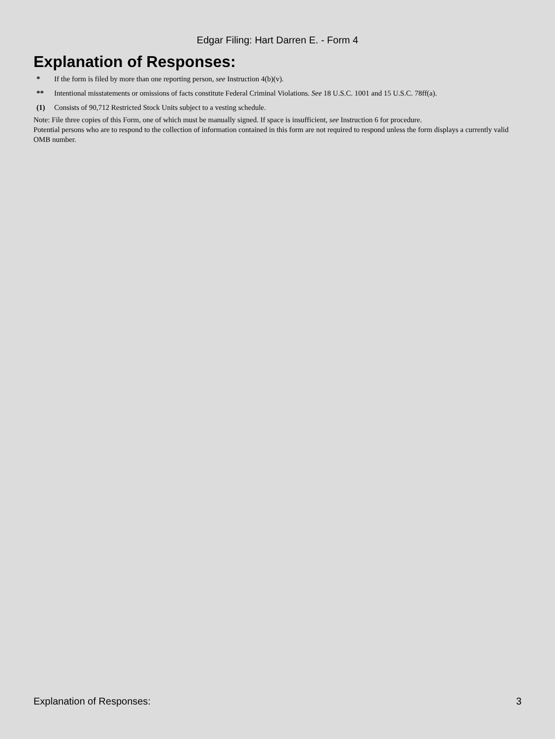Edgar Filing: Hart Darren E. - Form 4
Explanation of Responses:
* If the form is filed by more than one reporting person, see Instruction 4(b)(v).
** Intentional misstatements or omissions of facts constitute Federal Criminal Violations. See 18 U.S.C. 1001 and 15 U.S.C. 78ff(a).
(1) Consists of 90,712 Restricted Stock Units subject to a vesting schedule.
Note: File three copies of this Form, one of which must be manually signed. If space is insufficient, see Instruction 6 for procedure.
Potential persons who are to respond to the collection of information contained in this form are not required to respond unless the form displays a currently valid OMB number.
Explanation of Responses: 3